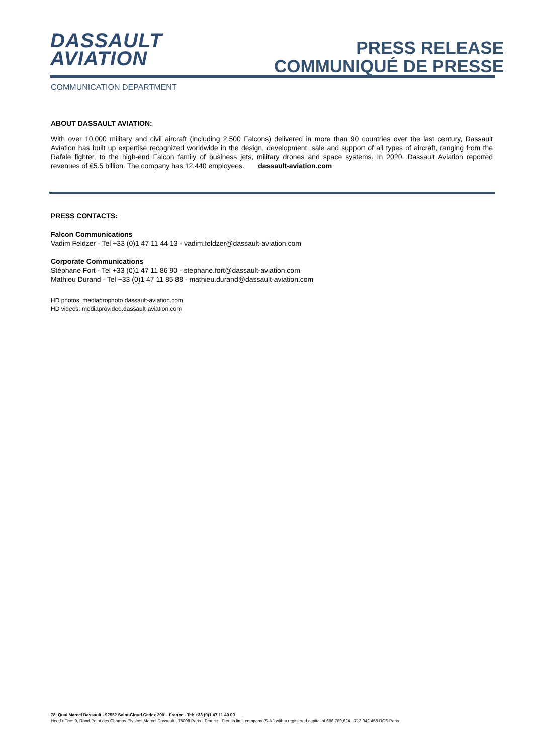DASSAULT
AVIATION
PRESS RELEASE
COMMUNIQUÉ DE PRESSE
COMMUNICATION DEPARTMENT
ABOUT DASSAULT AVIATION:
With over 10,000 military and civil aircraft (including 2,500 Falcons) delivered in more than 90 countries over the last century, Dassault Aviation has built up expertise recognized worldwide in the design, development, sale and support of all types of aircraft, ranging from the Rafale fighter, to the high-end Falcon family of business jets, military drones and space systems. In 2020, Dassault Aviation reported revenues of €5.5 billion. The company has 12,440 employees. dassault-aviation.com
PRESS CONTACTS:
Falcon Communications
Vadim Feldzer - Tel +33 (0)1 47 11 44 13 - vadim.feldzer@dassault-aviation.com
Corporate Communications
Stéphane Fort - Tel +33 (0)1 47 11 86 90 - stephane.fort@dassault-aviation.com
Mathieu Durand - Tel +33 (0)1 47 11 85 88 - mathieu.durand@dassault-aviation.com
HD photos: mediaprophoto.dassault-aviation.com
HD videos: mediaprovideo.dassault-aviation.com
78, Quai Marcel Dassault - 92552 Saint-Cloud Cedex 300 – France - Tel: +33 (0)1 47 11 40 00
Head office: 9, Rond-Point des Champs-Elysées Marcel Dassault - 75008 Paris - France - French limit company (S.A.) with a registered capital of €66,789,624 - 712 042 456 RCS Paris